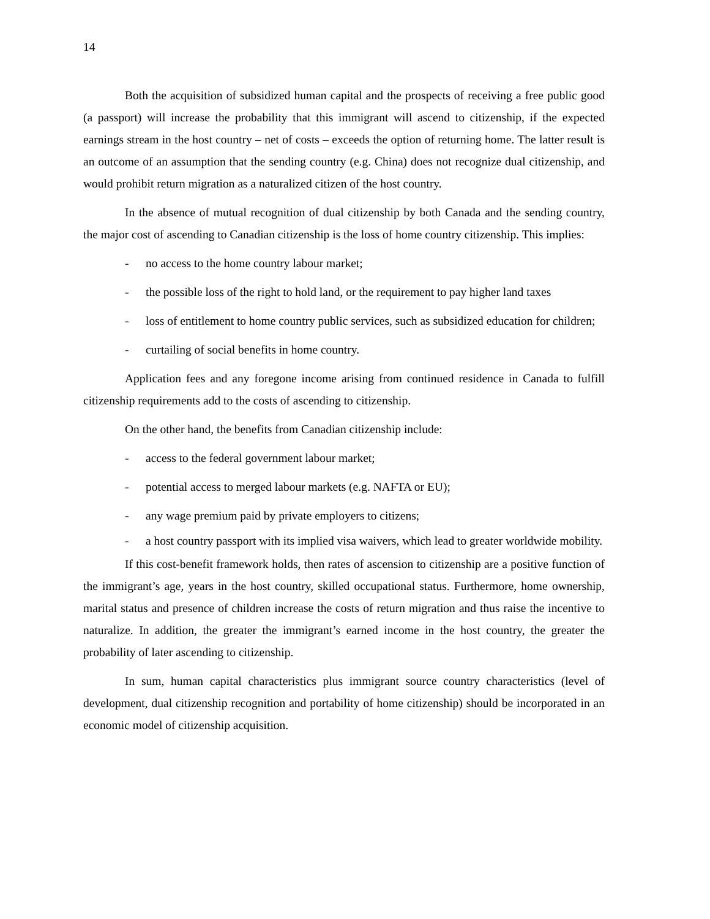14
Both the acquisition of subsidized human capital and the prospects of receiving a free public good (a passport) will increase the probability that this immigrant will ascend to citizenship, if the expected earnings stream in the host country – net of costs – exceeds the option of returning home. The latter result is an outcome of an assumption that the sending country (e.g. China) does not recognize dual citizenship, and would prohibit return migration as a naturalized citizen of the host country.
In the absence of mutual recognition of dual citizenship by both Canada and the sending country, the major cost of ascending to Canadian citizenship is the loss of home country citizenship. This implies:
- no access to the home country labour market;
- the possible loss of the right to hold land, or the requirement to pay higher land taxes
- loss of entitlement to home country public services, such as subsidized education for children;
- curtailing of social benefits in home country.
Application fees and any foregone income arising from continued residence in Canada to fulfill citizenship requirements add to the costs of ascending to citizenship.
On the other hand, the benefits from Canadian citizenship include:
- access to the federal government labour market;
- potential access to merged labour markets (e.g. NAFTA or EU);
- any wage premium paid by private employers to citizens;
- a host country passport with its implied visa waivers, which lead to greater worldwide mobility.
If this cost-benefit framework holds, then rates of ascension to citizenship are a positive function of the immigrant’s age, years in the host country, skilled occupational status. Furthermore, home ownership, marital status and presence of children increase the costs of return migration and thus raise the incentive to naturalize. In addition, the greater the immigrant’s earned income in the host country, the greater the probability of later ascending to citizenship.
In sum, human capital characteristics plus immigrant source country characteristics (level of development, dual citizenship recognition and portability of home citizenship) should be incorporated in an economic model of citizenship acquisition.